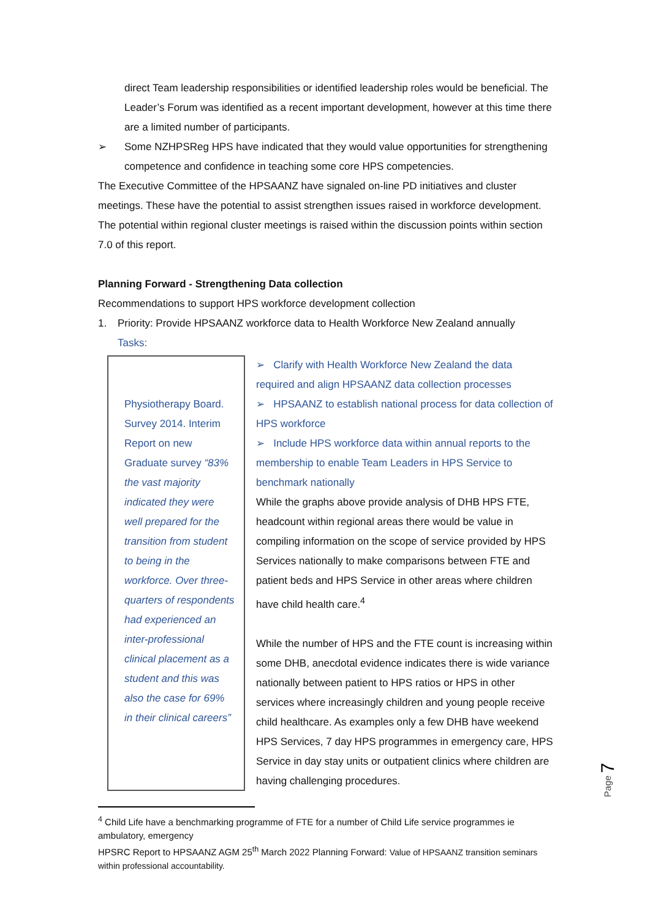direct Team leadership responsibilities or identified leadership roles would be beneficial. The Leader’s Forum was identified as a recent important development, however at this time there are a limited number of participants.
➢ Some NZHPSReg HPS have indicated that they would value opportunities for strengthening competence and confidence in teaching some core HPS competencies.
The Executive Committee of the HPSAANZ have signaled on-line PD initiatives and cluster meetings. These have the potential to assist strengthen issues raised in workforce development. The potential within regional cluster meetings is raised within the discussion points within section 7.0 of this report.
Planning Forward - Strengthening Data collection
Recommendations to support HPS workforce development collection
1. Priority: Provide HPSAANZ workforce data to Health Workforce New Zealand annually
Tasks:
Physiotherapy Board. Survey 2014. Interim Report on new Graduate survey “83% the vast majority indicated they were well prepared for the transition from student to being in the workforce. Over three-quarters of respondents had experienced an inter-professional clinical placement as a student and this was also the case for 69% in their clinical careers”
➢ Clarify with Health Workforce New Zealand the data required and align HPSAANZ data collection processes
➢ HPSAANZ to establish national process for data collection of HPS workforce
➢ Include HPS workforce data within annual reports to the membership to enable Team Leaders in HPS Service to benchmark nationally
While the graphs above provide analysis of DHB HPS FTE, headcount within regional areas there would be value in compiling information on the scope of service provided by HPS Services nationally to make comparisons between FTE and patient beds and HPS Service in other areas where children have child health care.<sup>4</sup>
While the number of HPS and the FTE count is increasing within some DHB, anecdotal evidence indicates there is wide variance nationally between patient to HPS ratios or HPS in other services where increasingly children and young people receive child healthcare. As examples only a few DHB have weekend HPS Services, 7 day HPS programmes in emergency care, HPS Service in day stay units or outpatient clinics where children are having challenging procedures.
<sup>4</sup> Child Life have a benchmarking programme of FTE for a number of Child Life service programmes ie ambulatory, emergency
HPSRC Report to HPSAANZ AGM 25<sup>th</sup> March 2022 Planning Forward: Value of HPSAANZ transition seminars within professional accountability.
Page 7